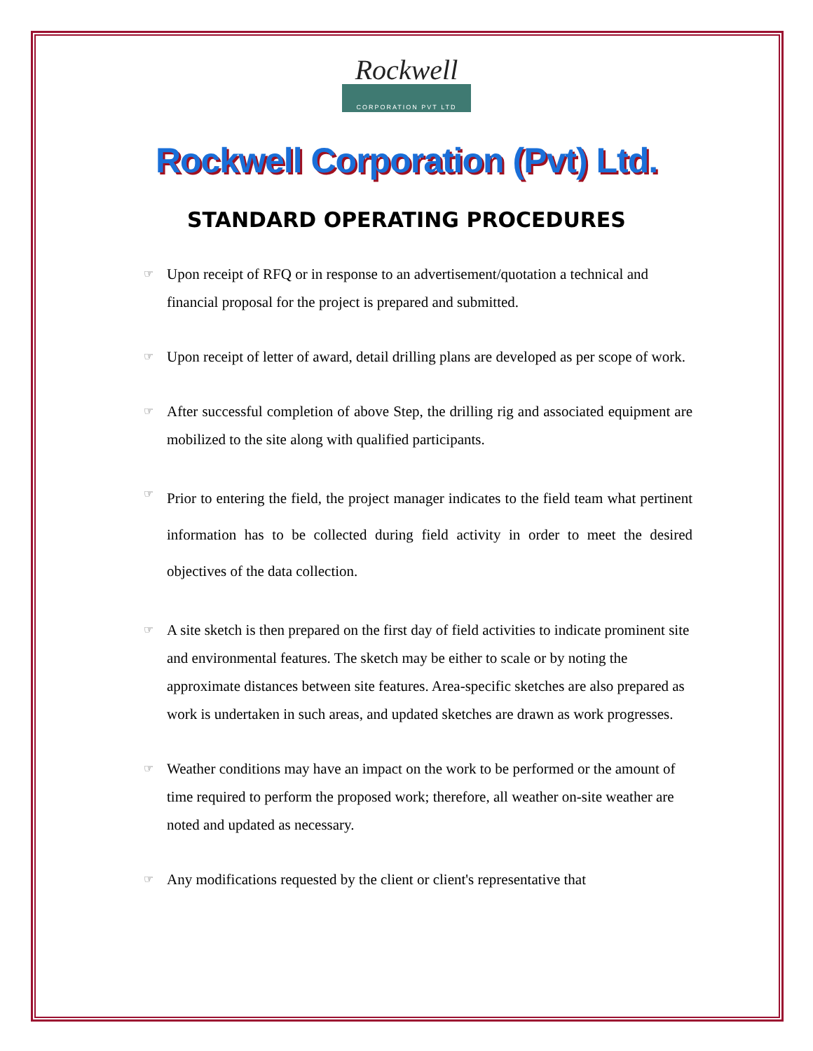Rockwell
CORPORATION PVT LTD
Rockwell Corporation (Pvt) Ltd.
STANDARD OPERATING PROCEDURES
☞
Upon receipt of RFQ or in response to an advertisement/quotation a technical and financial proposal for the project is prepared and submitted.
☞
Upon receipt of letter of award, detail drilling plans are developed as per scope of work.
☞
After successful completion of above Step, the drilling rig and associated equipment are mobilized to the site along with qualified participants.
☞
Prior to entering the field, the project manager indicates to the field team what pertinent information has to be collected during field activity in order to meet the desired objectives of the data collection.
☞
A site sketch is then prepared on the first day of field activities to indicate prominent site and environmental features. The sketch may be either to scale or by noting the approximate distances between site features. Area-specific sketches are also prepared as work is undertaken in such areas, and updated sketches are drawn as work progresses.
☞
Weather conditions may have an impact on the work to be performed or the amount of time required to perform the proposed work; therefore, all weather on-site weather are noted and updated as necessary.
☞
Any modifications requested by the client or client's representative that